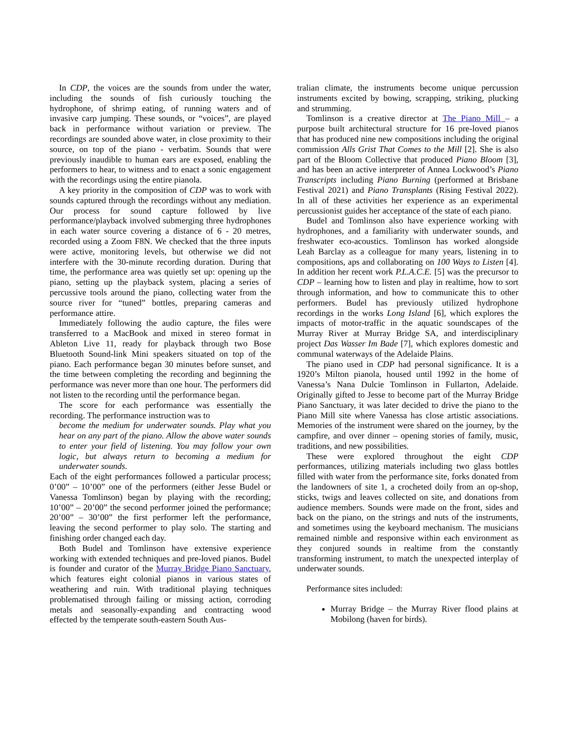In CDP, the voices are the sounds from under the water, including the sounds of fish curiously touching the hydrophone, of shrimp eating, of running waters and of invasive carp jumping. These sounds, or “voices”, are played back in performance without variation or preview. The recordings are sounded above water, in close proximity to their source, on top of the piano - verbatim. Sounds that were previously inaudible to human ears are exposed, enabling the performers to hear, to witness and to enact a sonic engagement with the recordings using the entire pianola.
A key priority in the composition of CDP was to work with sounds captured through the recordings without any mediation. Our process for sound capture followed by live performance/playback involved submerging three hydrophones in each water source covering a distance of 6 - 20 metres, recorded using a Zoom F8N. We checked that the three inputs were active, monitoring levels, but otherwise we did not interfere with the 30-minute recording duration. During that time, the performance area was quietly set up: opening up the piano, setting up the playback system, placing a series of percussive tools around the piano, collecting water from the source river for “tuned” bottles, preparing cameras and performance attire.
Immediately following the audio capture, the files were transferred to a MacBook and mixed in stereo format in Ableton Live 11, ready for playback through two Bose Bluetooth Sound-link Mini speakers situated on top of the piano. Each performance began 30 minutes before sunset, and the time between completing the recording and beginning the performance was never more than one hour. The performers did not listen to the recording until the performance began.
The score for each performance was essentially the recording. The performance instruction was to
become the medium for underwater sounds. Play what you hear on any part of the piano. Allow the above water sounds to enter your field of listening. You may follow your own logic, but always return to becoming a medium for underwater sounds.
Each of the eight performances followed a particular process; 0’00” – 10’00” one of the performers (either Jesse Budel or Vanessa Tomlinson) began by playing with the recording; 10’00” – 20’00” the second performer joined the performance; 20’00” – 30’00” the first performer left the performance, leaving the second performer to play solo. The starting and finishing order changed each day.
Both Budel and Tomlinson have extensive experience working with extended techniques and pre-loved pianos. Budel is founder and curator of the Murray Bridge Piano Sanctuary, which features eight colonial pianos in various states of weathering and ruin. With traditional playing techniques problematised through failing or missing action, corroding metals and seasonally-expanding and contracting wood effected by the temperate south-eastern South Aus-
tralian climate, the instruments become unique percussion instruments excited by bowing, scrapping, striking, plucking and strumming.
Tomlinson is a creative director at The Piano Mill – a purpose built architectural structure for 16 pre-loved pianos that has produced nine new compositions including the original commission Alls Grist That Comes to the Mill [2]. She is also part of the Bloom Collective that produced Piano Bloom [3], and has been an active interpreter of Annea Lockwood’s Piano Transcripts including Piano Burning (performed at Brisbane Festival 2021) and Piano Transplants (Rising Festival 2022). In all of these activities her experience as an experimental percussionist guides her acceptance of the state of each piano.
Budel and Tomlinson also have experience working with hydrophones, and a familiarity with underwater sounds, and freshwater eco-acoustics. Tomlinson has worked alongside Leah Barclay as a colleague for many years, listening in to compositions, aps and collaborating on 100 Ways to Listen [4]. In addition her recent work P.L.A.C.E. [5] was the precursor to CDP – learning how to listen and play in realtime, how to sort through information, and how to communicate this to other performers. Budel has previously utilized hydrophone recordings in the works Long Island [6], which explores the impacts of motor-traffic in the aquatic soundscapes of the Murray River at Murray Bridge SA, and interdisciplinary project Das Wasser Im Bade [7], which explores domestic and communal waterways of the Adelaide Plains.
The piano used in CDP had personal significance. It is a 1920’s Milton pianola, housed until 1992 in the home of Vanessa’s Nana Dulcie Tomlinson in Fullarton, Adelaide. Originally gifted to Jesse to become part of the Murray Bridge Piano Sanctuary, it was later decided to drive the piano to the Piano Mill site where Vanessa has close artistic associations. Memories of the instrument were shared on the journey, by the campfire, and over dinner – opening stories of family, music, traditions, and new possibilities.
These were explored throughout the eight CDP performances, utilizing materials including two glass bottles filled with water from the performance site, forks donated from the landowners of site 1, a crocheted doily from an op-shop, sticks, twigs and leaves collected on site, and donations from audience members. Sounds were made on the front, sides and back on the piano, on the strings and nuts of the instruments, and sometimes using the keyboard mechanism. The musicians remained nimble and responsive within each environment as they conjured sounds in realtime from the constantly transforming instrument, to match the unexpected interplay of underwater sounds.
Performance sites included:
Murray Bridge – the Murray River flood plains at Mobilong (haven for birds).